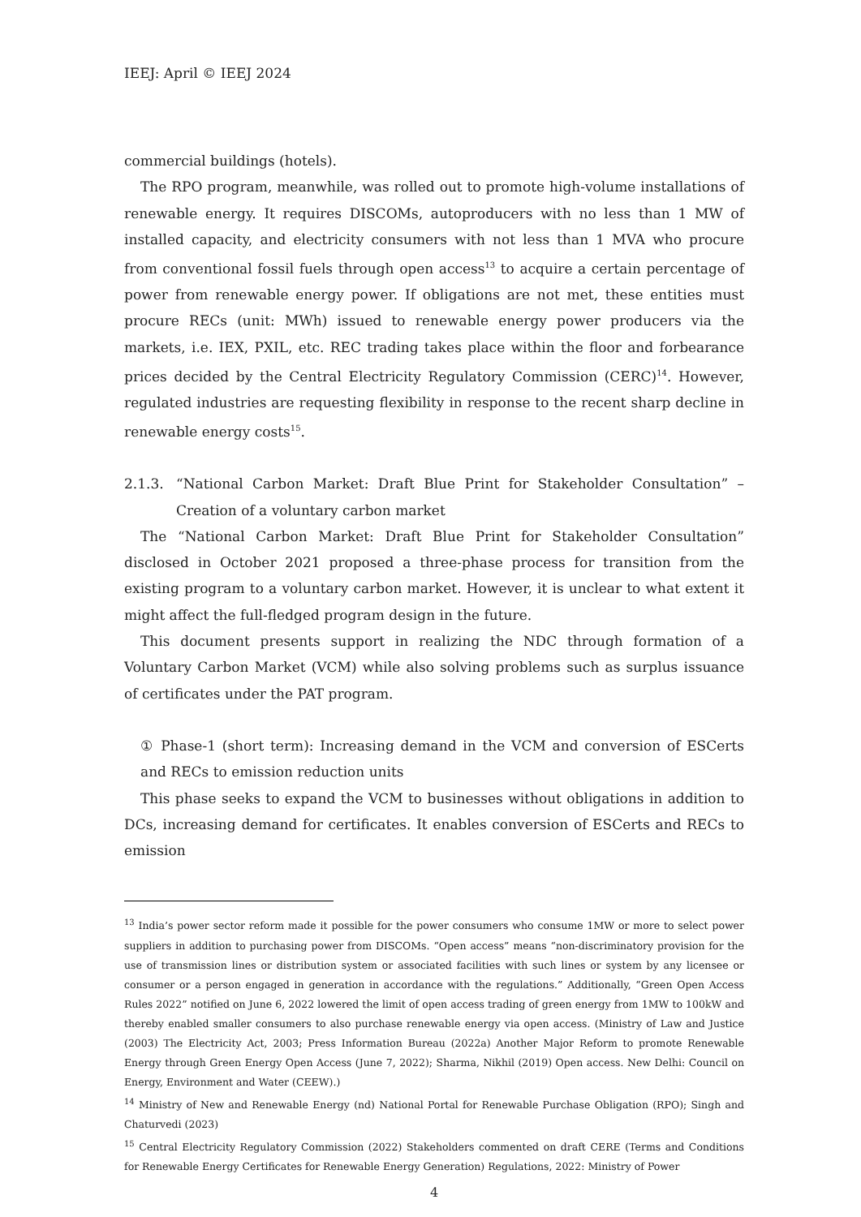IEEJ: April © IEEJ 2024
commercial buildings (hotels).
The RPO program, meanwhile, was rolled out to promote high-volume installations of renewable energy. It requires DISCOMs, autoproducers with no less than 1 MW of installed capacity, and electricity consumers with not less than 1 MVA who procure from conventional fossil fuels through open access<sup>13</sup> to acquire a certain percentage of power from renewable energy power. If obligations are not met, these entities must procure RECs (unit: MWh) issued to renewable energy power producers via the markets, i.e. IEX, PXIL, etc. REC trading takes place within the floor and forbearance prices decided by the Central Electricity Regulatory Commission (CERC)<sup>14</sup>. However, regulated industries are requesting flexibility in response to the recent sharp decline in renewable energy costs<sup>15</sup>.
2.1.3. “National Carbon Market: Draft Blue Print for Stakeholder Consultation” – Creation of a voluntary carbon market
The “National Carbon Market: Draft Blue Print for Stakeholder Consultation” disclosed in October 2021 proposed a three-phase process for transition from the existing program to a voluntary carbon market. However, it is unclear to what extent it might affect the full-fledged program design in the future.
This document presents support in realizing the NDC through formation of a Voluntary Carbon Market (VCM) while also solving problems such as surplus issuance of certificates under the PAT program.
① Phase-1 (short term): Increasing demand in the VCM and conversion of ESCerts and RECs to emission reduction units
This phase seeks to expand the VCM to businesses without obligations in addition to DCs, increasing demand for certificates. It enables conversion of ESCerts and RECs to emission
<sup>13</sup> India’s power sector reform made it possible for the power consumers who consume 1MW or more to select power suppliers in addition to purchasing power from DISCOMs. “Open access” means “non-discriminatory provision for the use of transmission lines or distribution system or associated facilities with such lines or system by any licensee or consumer or a person engaged in generation in accordance with the regulations.” Additionally, “Green Open Access Rules 2022” notified on June 6, 2022 lowered the limit of open access trading of green energy from 1MW to 100kW and thereby enabled smaller consumers to also purchase renewable energy via open access. (Ministry of Law and Justice (2003) The Electricity Act, 2003; Press Information Bureau (2022a) Another Major Reform to promote Renewable Energy through Green Energy Open Access (June 7, 2022); Sharma, Nikhil (2019) Open access. New Delhi: Council on Energy, Environment and Water (CEEW).)
<sup>14</sup> Ministry of New and Renewable Energy (nd) National Portal for Renewable Purchase Obligation (RPO); Singh and Chaturvedi (2023)
<sup>15</sup> Central Electricity Regulatory Commission (2022) Stakeholders commented on draft CERE (Terms and Conditions for Renewable Energy Certificates for Renewable Energy Generation) Regulations, 2022: Ministry of Power
4